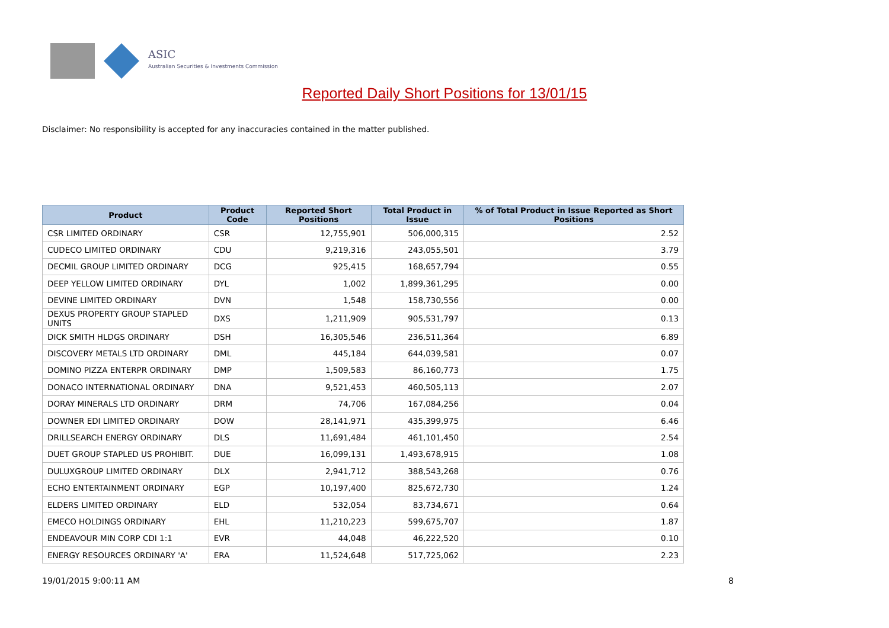ASIC
Australian Securities & Investments Commission
Reported Daily Short Positions for 13/01/15
Disclaimer: No responsibility is accepted for any inaccuracies contained in the matter published.
| Product | Product Code | Reported Short Positions | Total Product in Issue | % of Total Product in Issue Reported as Short Positions |
| --- | --- | --- | --- | --- |
| CSR LIMITED ORDINARY | CSR | 12,755,901 | 506,000,315 | 2.52 |
| CUDECO LIMITED ORDINARY | CDU | 9,219,316 | 243,055,501 | 3.79 |
| DECMIL GROUP LIMITED ORDINARY | DCG | 925,415 | 168,657,794 | 0.55 |
| DEEP YELLOW LIMITED ORDINARY | DYL | 1,002 | 1,899,361,295 | 0.00 |
| DEVINE LIMITED ORDINARY | DVN | 1,548 | 158,730,556 | 0.00 |
| DEXUS PROPERTY GROUP STAPLED UNITS | DXS | 1,211,909 | 905,531,797 | 0.13 |
| DICK SMITH HLDGS ORDINARY | DSH | 16,305,546 | 236,511,364 | 6.89 |
| DISCOVERY METALS LTD ORDINARY | DML | 445,184 | 644,039,581 | 0.07 |
| DOMINO PIZZA ENTERPR ORDINARY | DMP | 1,509,583 | 86,160,773 | 1.75 |
| DONACO INTERNATIONAL ORDINARY | DNA | 9,521,453 | 460,505,113 | 2.07 |
| DORAY MINERALS LTD ORDINARY | DRM | 74,706 | 167,084,256 | 0.04 |
| DOWNER EDI LIMITED ORDINARY | DOW | 28,141,971 | 435,399,975 | 6.46 |
| DRILLSEARCH ENERGY ORDINARY | DLS | 11,691,484 | 461,101,450 | 2.54 |
| DUET GROUP STAPLED US PROHIBIT. | DUE | 16,099,131 | 1,493,678,915 | 1.08 |
| DULUXGROUP LIMITED ORDINARY | DLX | 2,941,712 | 388,543,268 | 0.76 |
| ECHO ENTERTAINMENT ORDINARY | EGP | 10,197,400 | 825,672,730 | 1.24 |
| ELDERS LIMITED ORDINARY | ELD | 532,054 | 83,734,671 | 0.64 |
| EMECO HOLDINGS ORDINARY | EHL | 11,210,223 | 599,675,707 | 1.87 |
| ENDEAVOUR MIN CORP CDI 1:1 | EVR | 44,048 | 46,222,520 | 0.10 |
| ENERGY RESOURCES ORDINARY 'A' | ERA | 11,524,648 | 517,725,062 | 2.23 |
19/01/2015 9:00:11 AM 8